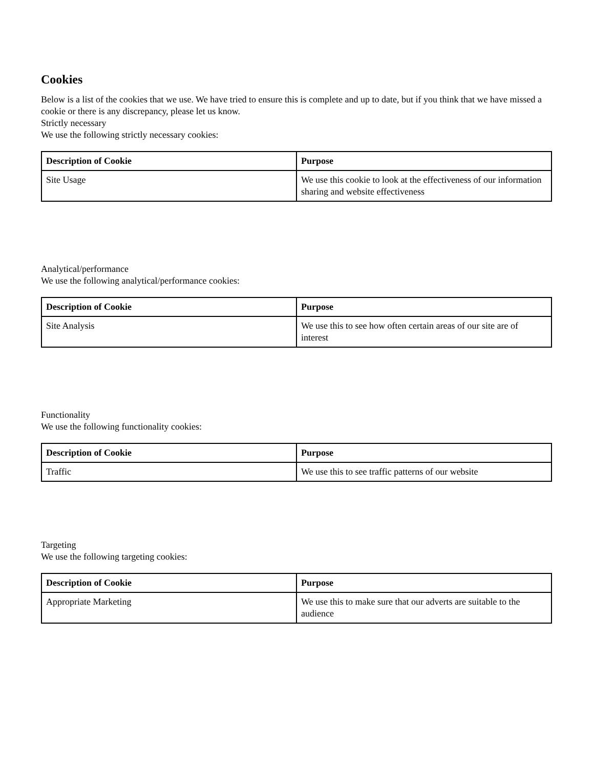Cookies
Below is a list of the cookies that we use. We have tried to ensure this is complete and up to date, but if you think that we have missed a cookie or there is any discrepancy, please let us know.
Strictly necessary
We use the following strictly necessary cookies:
| Description of Cookie | Purpose |
| --- | --- |
| Site Usage | We use this cookie to look at the effectiveness of our information sharing and website effectiveness |
Analytical/performance
We use the following analytical/performance cookies:
| Description of Cookie | Purpose |
| --- | --- |
| Site Analysis | We use this to see how often certain areas of our site are of interest |
Functionality
We use the following functionality cookies:
| Description of Cookie | Purpose |
| --- | --- |
| Traffic | We use this to see traffic patterns of our website |
Targeting
We use the following targeting cookies:
| Description of Cookie | Purpose |
| --- | --- |
| Appropriate Marketing | We use this to make sure that our adverts are suitable to the audience |